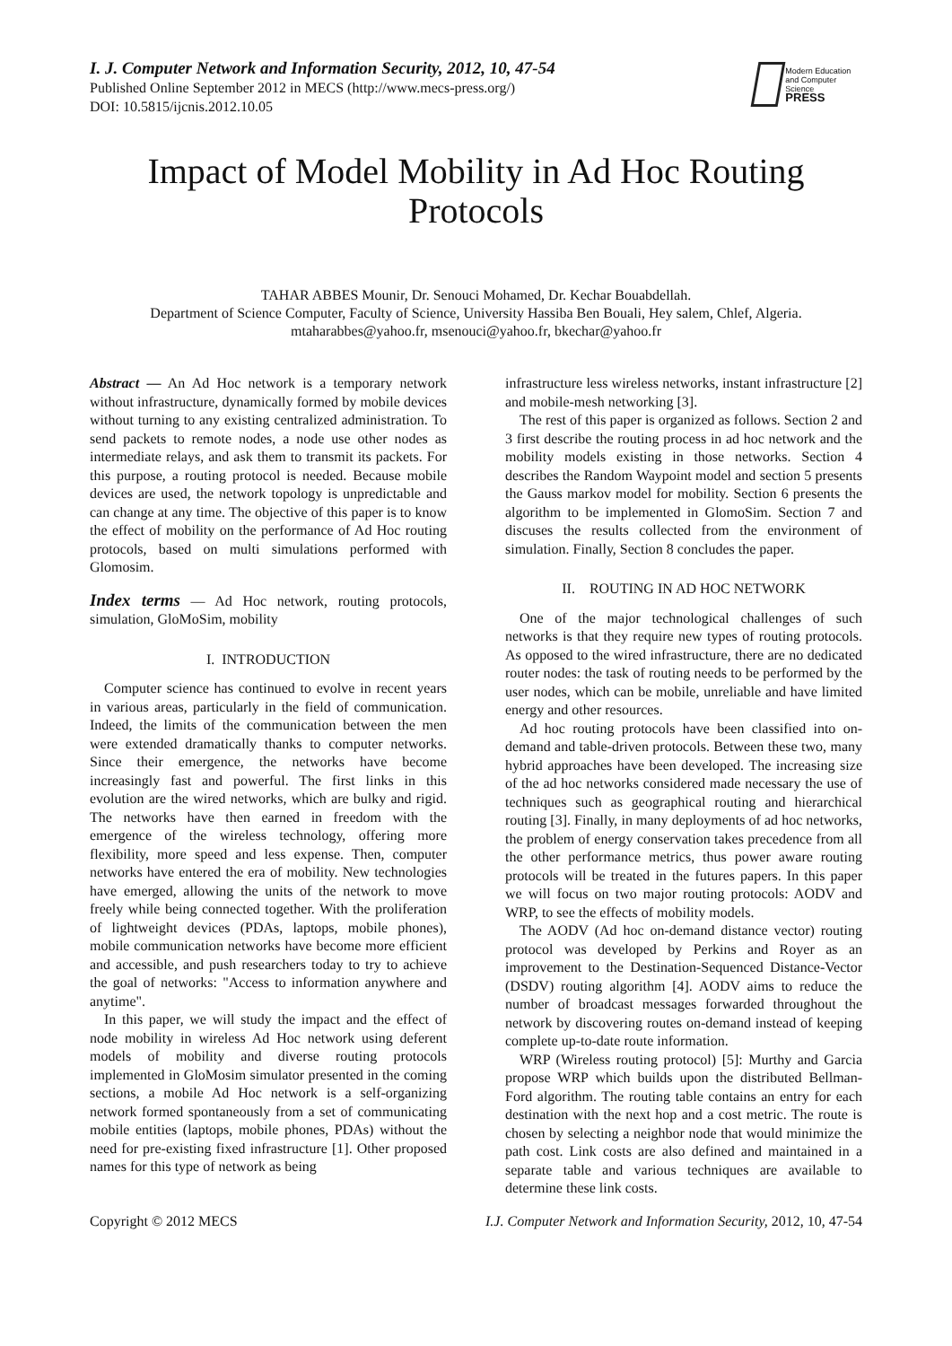I. J. Computer Network and Information Security, 2012, 10, 47-54
Published Online September 2012 in MECS (http://www.mecs-press.org/)
DOI: 10.5815/ijcnis.2012.10.05
Modern Education
and Computer Science
PRESS
Impact of Model Mobility in Ad Hoc Routing Protocols
TAHAR ABBES Mounir, Dr. Senouci Mohamed, Dr. Kechar Bouabdellah.
Department of Science Computer, Faculty of Science, University Hassiba Ben Bouali, Hey salem, Chlef, Algeria.
mtaharabbes@yahoo.fr, msenouci@yahoo.fr, bkechar@yahoo.fr
Abstract — An Ad Hoc network is a temporary network without infrastructure, dynamically formed by mobile devices without turning to any existing centralized administration. To send packets to remote nodes, a node use other nodes as intermediate relays, and ask them to transmit its packets. For this purpose, a routing protocol is needed. Because mobile devices are used, the network topology is unpredictable and can change at any time. The objective of this paper is to know the effect of mobility on the performance of Ad Hoc routing protocols, based on multi simulations performed with Glomosim.
Index terms — Ad Hoc network, routing protocols, simulation, GloMoSim, mobility
I. INTRODUCTION
Computer science has continued to evolve in recent years in various areas, particularly in the field of communication. Indeed, the limits of the communication between the men were extended dramatically thanks to computer networks. Since their emergence, the networks have become increasingly fast and powerful. The first links in this evolution are the wired networks, which are bulky and rigid. The networks have then earned in freedom with the emergence of the wireless technology, offering more flexibility, more speed and less expense. Then, computer networks have entered the era of mobility. New technologies have emerged, allowing the units of the network to move freely while being connected together. With the proliferation of lightweight devices (PDAs, laptops, mobile phones), mobile communication networks have become more efficient and accessible, and push researchers today to try to achieve the goal of networks: "Access to information anywhere and anytime".
In this paper, we will study the impact and the effect of node mobility in wireless Ad Hoc network using deferent models of mobility and diverse routing protocols implemented in GloMosim simulator presented in the coming sections, a mobile Ad Hoc network is a self-organizing network formed spontaneously from a set of communicating mobile entities (laptops, mobile phones, PDAs) without the need for pre-existing fixed infrastructure [1]. Other proposed names for this type of network as being
infrastructure less wireless networks, instant infrastructure [2] and mobile-mesh networking [3].
The rest of this paper is organized as follows. Section 2 and 3 first describe the routing process in ad hoc network and the mobility models existing in those networks. Section 4 describes the Random Waypoint model and section 5 presents the Gauss markov model for mobility. Section 6 presents the algorithm to be implemented in GlomoSim. Section 7 and discuses the results collected from the environment of simulation. Finally, Section 8 concludes the paper.
II. ROUTING IN AD HOC NETWORK
One of the major technological challenges of such networks is that they require new types of routing protocols. As opposed to the wired infrastructure, there are no dedicated router nodes: the task of routing needs to be performed by the user nodes, which can be mobile, unreliable and have limited energy and other resources.
Ad hoc routing protocols have been classified into on-demand and table-driven protocols. Between these two, many hybrid approaches have been developed. The increasing size of the ad hoc networks considered made necessary the use of techniques such as geographical routing and hierarchical routing [3]. Finally, in many deployments of ad hoc networks, the problem of energy conservation takes precedence from all the other performance metrics, thus power aware routing protocols will be treated in the futures papers. In this paper we will focus on two major routing protocols: AODV and WRP, to see the effects of mobility models.
The AODV (Ad hoc on-demand distance vector) routing protocol was developed by Perkins and Royer as an improvement to the Destination-Sequenced Distance-Vector (DSDV) routing algorithm [4]. AODV aims to reduce the number of broadcast messages forwarded throughout the network by discovering routes on-demand instead of keeping complete up-to-date route information.
WRP (Wireless routing protocol) [5]: Murthy and Garcia propose WRP which builds upon the distributed Bellman-Ford algorithm. The routing table contains an entry for each destination with the next hop and a cost metric. The route is chosen by selecting a neighbor node that would minimize the path cost. Link costs are also defined and maintained in a separate table and various techniques are available to determine these link costs.
Copyright © 2012 MECS I.J. Computer Network and Information Security, 2012, 10, 47-54